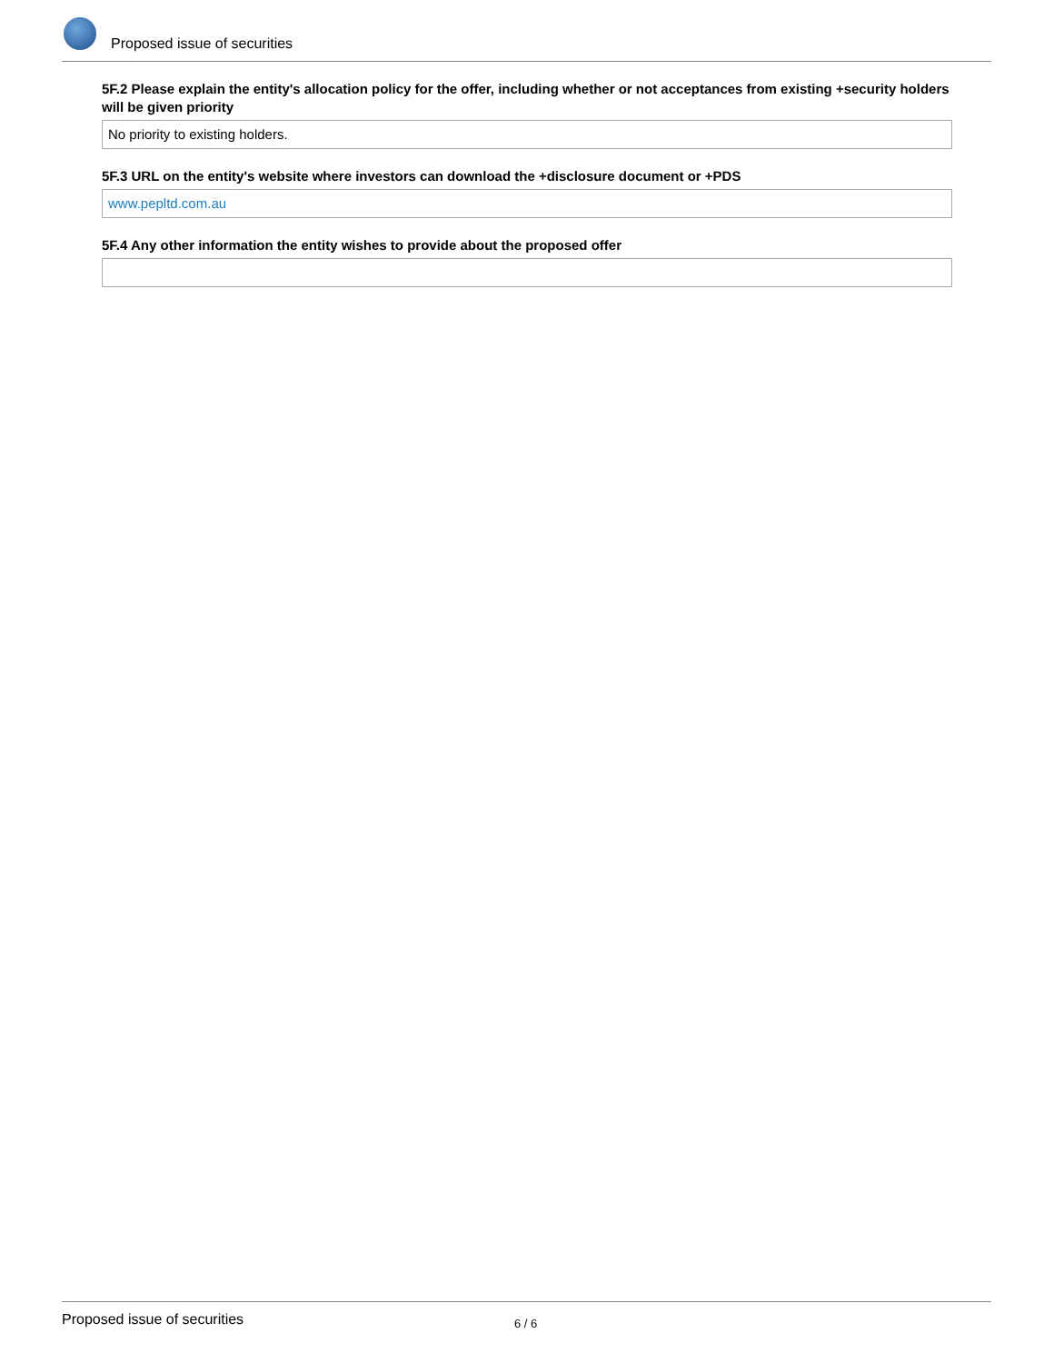Proposed issue of securities
5F.2 Please explain the entity's allocation policy for the offer, including whether or not acceptances from existing +security holders will be given priority
No priority to existing holders.
5F.3 URL on the entity's website where investors can download the +disclosure document or +PDS
www.pepltd.com.au
5F.4 Any other information the entity wishes to provide about the proposed offer
Proposed issue of securities 6 / 6